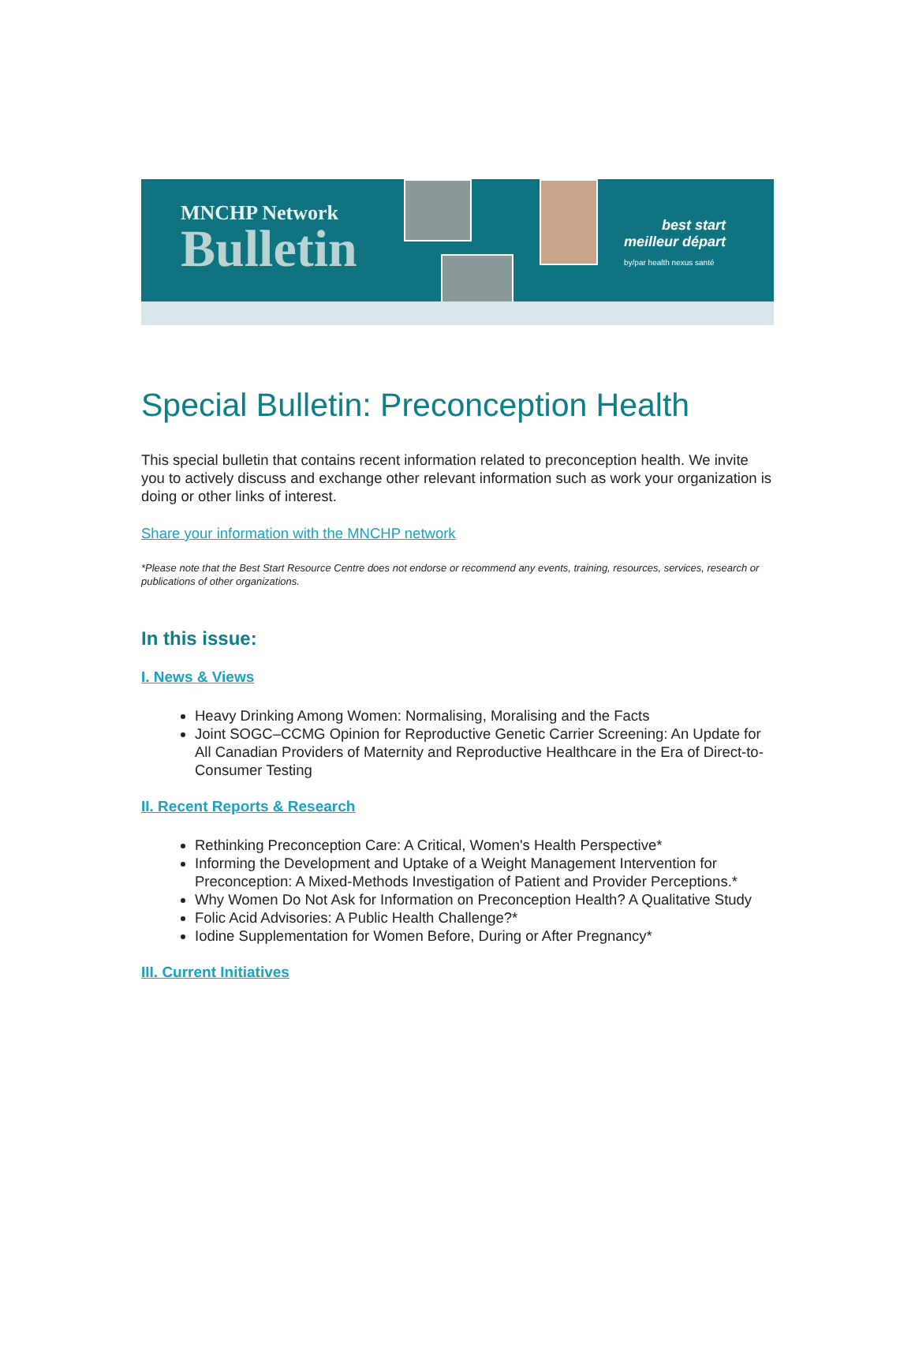MNCHP Network
Bulletin
best start
meilleur départ
by/par health nexus santé
Special Bulletin: Preconception Health
This special bulletin that contains recent information related to preconception health. We invite you to actively discuss and exchange other relevant information such as work your organization is doing or other links of interest.
Share your information with the MNCHP network
*Please note that the Best Start Resource Centre does not endorse or recommend any events, training, resources, services, research or publications of other organizations.
In this issue:
I. News & Views
Heavy Drinking Among Women: Normalising, Moralising and the Facts
Joint SOGC–CCMG Opinion for Reproductive Genetic Carrier Screening: An Update for All Canadian Providers of Maternity and Reproductive Healthcare in the Era of Direct-to-Consumer Testing
II. Recent Reports & Research
Rethinking Preconception Care: A Critical, Women's Health Perspective*
Informing the Development and Uptake of a Weight Management Intervention for Preconception: A Mixed-Methods Investigation of Patient and Provider Perceptions.*
Why Women Do Not Ask for Information on Preconception Health? A Qualitative Study
Folic Acid Advisories: A Public Health Challenge?*
Iodine Supplementation for Women Before, During or After Pregnancy*
III. Current Initiatives